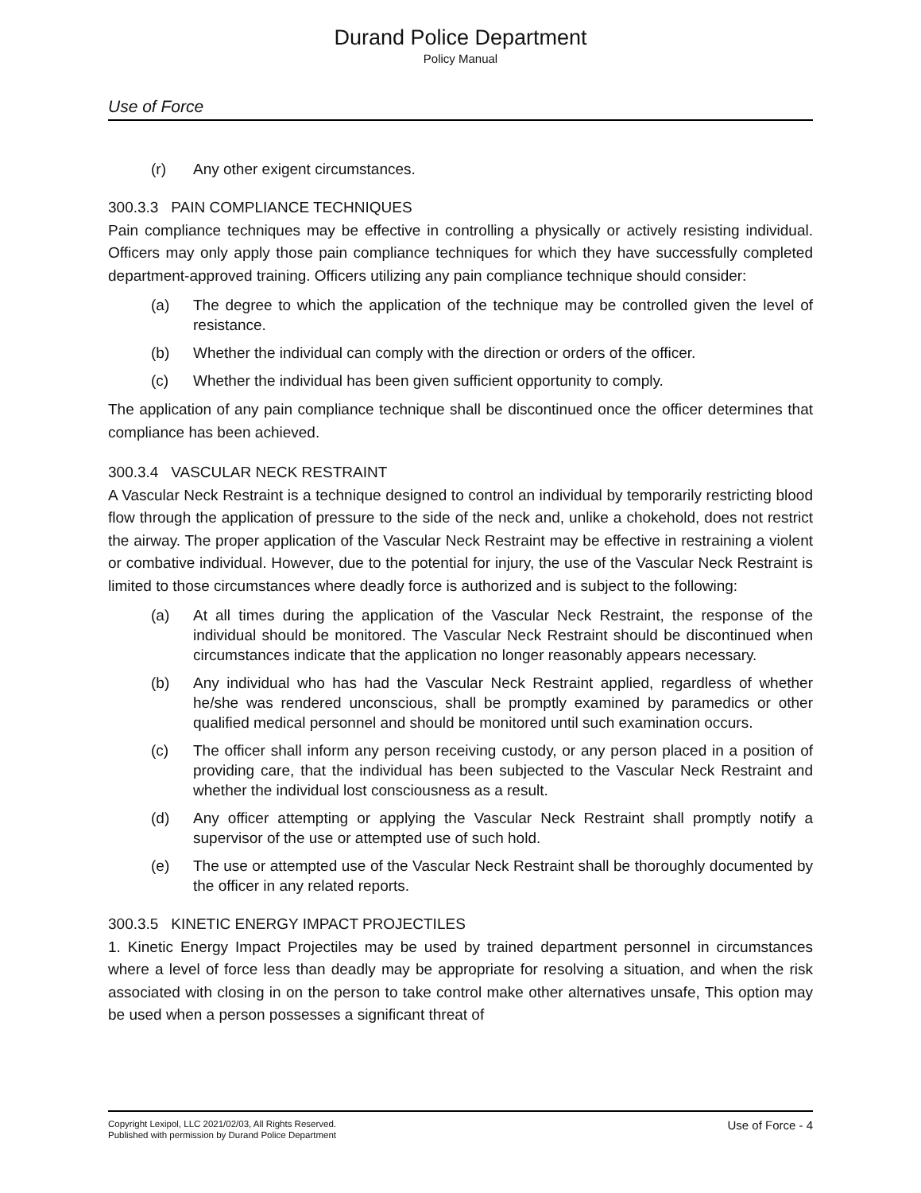Durand Police Department
Policy Manual
Use of Force
(r) Any other exigent circumstances.
300.3.3 PAIN COMPLIANCE TECHNIQUES
Pain compliance techniques may be effective in controlling a physically or actively resisting individual. Officers may only apply those pain compliance techniques for which they have successfully completed department-approved training. Officers utilizing any pain compliance technique should consider:
(a) The degree to which the application of the technique may be controlled given the level of resistance.
(b) Whether the individual can comply with the direction or orders of the officer.
(c) Whether the individual has been given sufficient opportunity to comply.
The application of any pain compliance technique shall be discontinued once the officer determines that compliance has been achieved.
300.3.4 VASCULAR NECK RESTRAINT
A Vascular Neck Restraint is a technique designed to control an individual by temporarily restricting blood flow through the application of pressure to the side of the neck and, unlike a chokehold, does not restrict the airway. The proper application of the Vascular Neck Restraint may be effective in restraining a violent or combative individual. However, due to the potential for injury, the use of the Vascular Neck Restraint is limited to those circumstances where deadly force is authorized and is subject to the following:
(a) At all times during the application of the Vascular Neck Restraint, the response of the individual should be monitored. The Vascular Neck Restraint should be discontinued when circumstances indicate that the application no longer reasonably appears necessary.
(b) Any individual who has had the Vascular Neck Restraint applied, regardless of whether he/she was rendered unconscious, shall be promptly examined by paramedics or other qualified medical personnel and should be monitored until such examination occurs.
(c) The officer shall inform any person receiving custody, or any person placed in a position of providing care, that the individual has been subjected to the Vascular Neck Restraint and whether the individual lost consciousness as a result.
(d) Any officer attempting or applying the Vascular Neck Restraint shall promptly notify a supervisor of the use or attempted use of such hold.
(e) The use or attempted use of the Vascular Neck Restraint shall be thoroughly documented by the officer in any related reports.
300.3.5 KINETIC ENERGY IMPACT PROJECTILES
1. Kinetic Energy Impact Projectiles may be used by trained department personnel in circumstances where a level of force less than deadly may be appropriate for resolving a situation, and when the risk associated with closing in on the person to take control make other alternatives unsafe, This option may be used when a person possesses a significant threat of
Copyright Lexipol, LLC 2021/02/03, All Rights Reserved.
Published with permission by Durand Police Department
Use of Force - 4